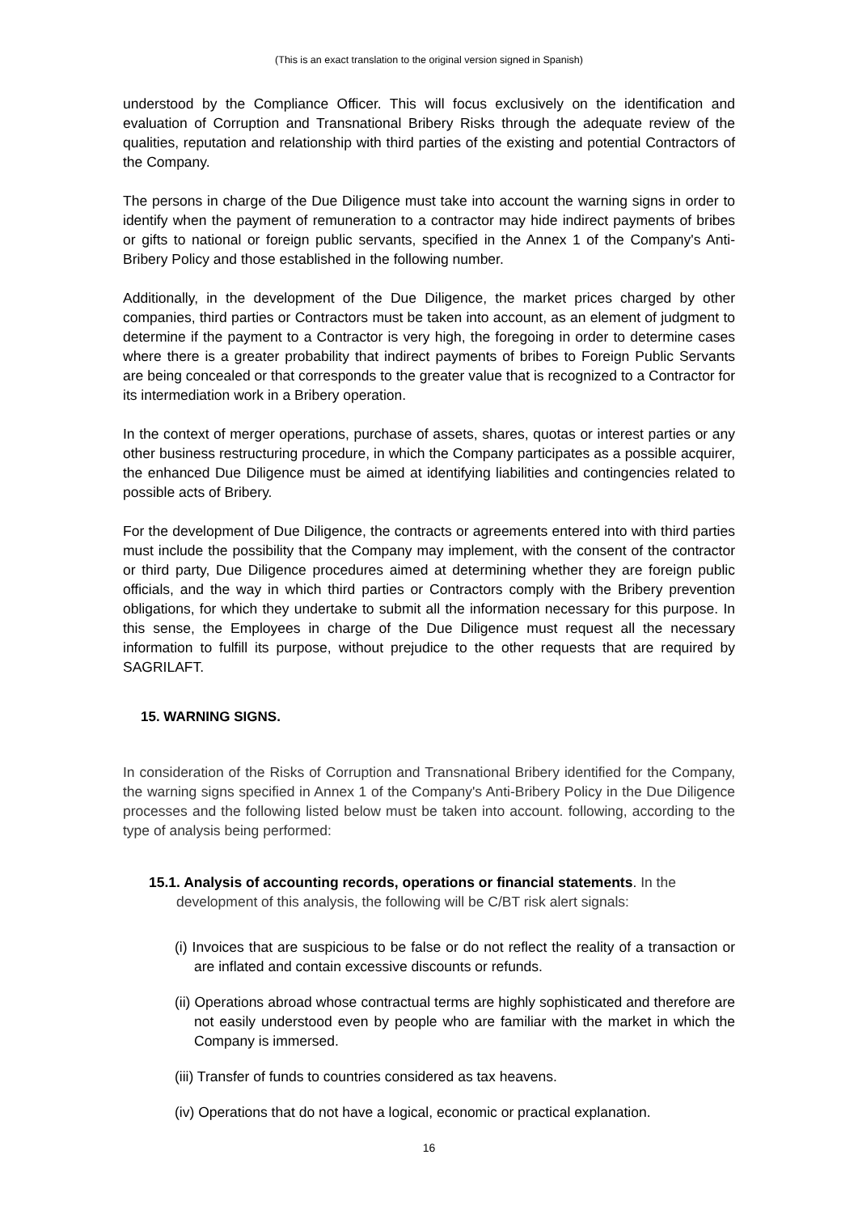(This is an exact translation to the original version signed in Spanish)
understood by the Compliance Officer. This will focus exclusively on the identification and evaluation of Corruption and Transnational Bribery Risks through the adequate review of the qualities, reputation and relationship with third parties of the existing and potential Contractors of the Company.
The persons in charge of the Due Diligence must take into account the warning signs in order to identify when the payment of remuneration to a contractor may hide indirect payments of bribes or gifts to national or foreign public servants, specified in the Annex 1 of the Company's Anti-Bribery Policy and those established in the following number.
Additionally, in the development of the Due Diligence, the market prices charged by other companies, third parties or Contractors must be taken into account, as an element of judgment to determine if the payment to a Contractor is very high, the foregoing in order to determine cases where there is a greater probability that indirect payments of bribes to Foreign Public Servants are being concealed or that corresponds to the greater value that is recognized to a Contractor for its intermediation work in a Bribery operation.
In the context of merger operations, purchase of assets, shares, quotas or interest parties or any other business restructuring procedure, in which the Company participates as a possible acquirer, the enhanced Due Diligence must be aimed at identifying liabilities and contingencies related to possible acts of Bribery.
For the development of Due Diligence, the contracts or agreements entered into with third parties must include the possibility that the Company may implement, with the consent of the contractor or third party, Due Diligence procedures aimed at determining whether they are foreign public officials, and the way in which third parties or Contractors comply with the Bribery prevention obligations, for which they undertake to submit all the information necessary for this purpose. In this sense, the Employees in charge of the Due Diligence must request all the necessary information to fulfill its purpose, without prejudice to the other requests that are required by SAGRILAFT.
15. WARNING SIGNS.
In consideration of the Risks of Corruption and Transnational Bribery identified for the Company, the warning signs specified in Annex 1 of the Company's Anti-Bribery Policy in the Due Diligence processes and the following listed below must be taken into account. following, according to the type of analysis being performed:
15.1. Analysis of accounting records, operations or financial statements. In the
development of this analysis, the following will be C/BT risk alert signals:
(i) Invoices that are suspicious to be false or do not reflect the reality of a transaction or are inflated and contain excessive discounts or refunds.
(ii) Operations abroad whose contractual terms are highly sophisticated and therefore are not easily understood even by people who are familiar with the market in which the Company is immersed.
(iii) Transfer of funds to countries considered as tax heavens.
(iv) Operations that do not have a logical, economic or practical explanation.
16